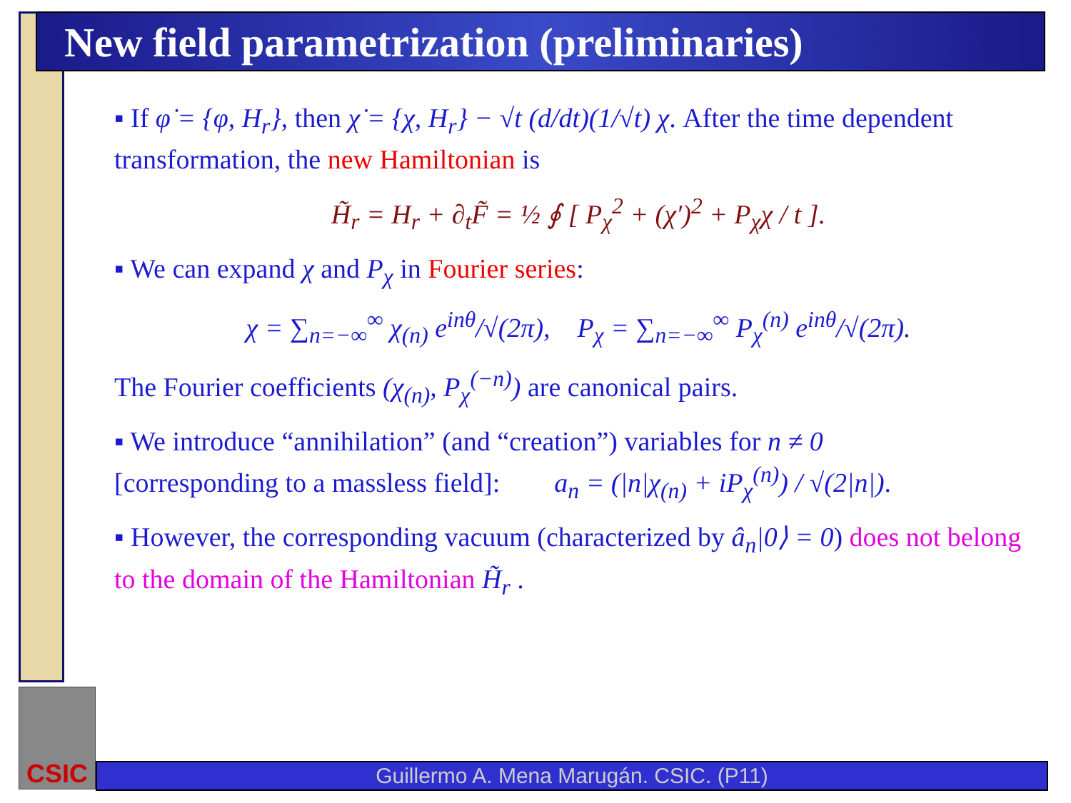New field parametrization (preliminaries)
▪ If φ̇ = {φ, H<sub>r</sub>}, then χ̇ = {χ, H<sub>r</sub>} − √t (d/dt)(1/√t) χ. After the time dependent transformation, the new Hamiltonian is
H̃<sub>r</sub> = H<sub>r</sub> + ∂<sub>t</sub>F̃ = ½ ∮ [ P<sub>χ</sub><sup>2</sup> + (χ′)<sup>2</sup> + P<sub>χ</sub>χ / t ].
▪ We can expand χ and P<sub>χ</sub> in Fourier series:
χ = ∑<sub>n=−∞</sub><sup>∞</sup> χ<sub>(n)</sub> e<sup>inθ</sup>/√(2π), P<sub>χ</sub> = ∑<sub>n=−∞</sub><sup>∞</sup> P<sub>χ</sub><sup>(n)</sup> e<sup>inθ</sup>/√(2π).
The Fourier coefficients (χ<sub>(n)</sub>, P<sub>χ</sub><sup>(−n)</sup>) are canonical pairs.
▪ We introduce “annihilation” (and “creation”) variables for n ≠ 0
[corresponding to a massless field]: a<sub>n</sub> = (|n|χ<sub>(n)</sub> + iP<sub>χ</sub><sup>(n)</sup>) / √(2|n|).
▪ However, the corresponding vacuum (characterized by â<sub>n</sub>|0⟩ = 0) does not belong to the domain of the Hamiltonian H̃<sub>r</sub> .
CSIC
Guillermo A. Mena Marugán. CSIC. (P11)